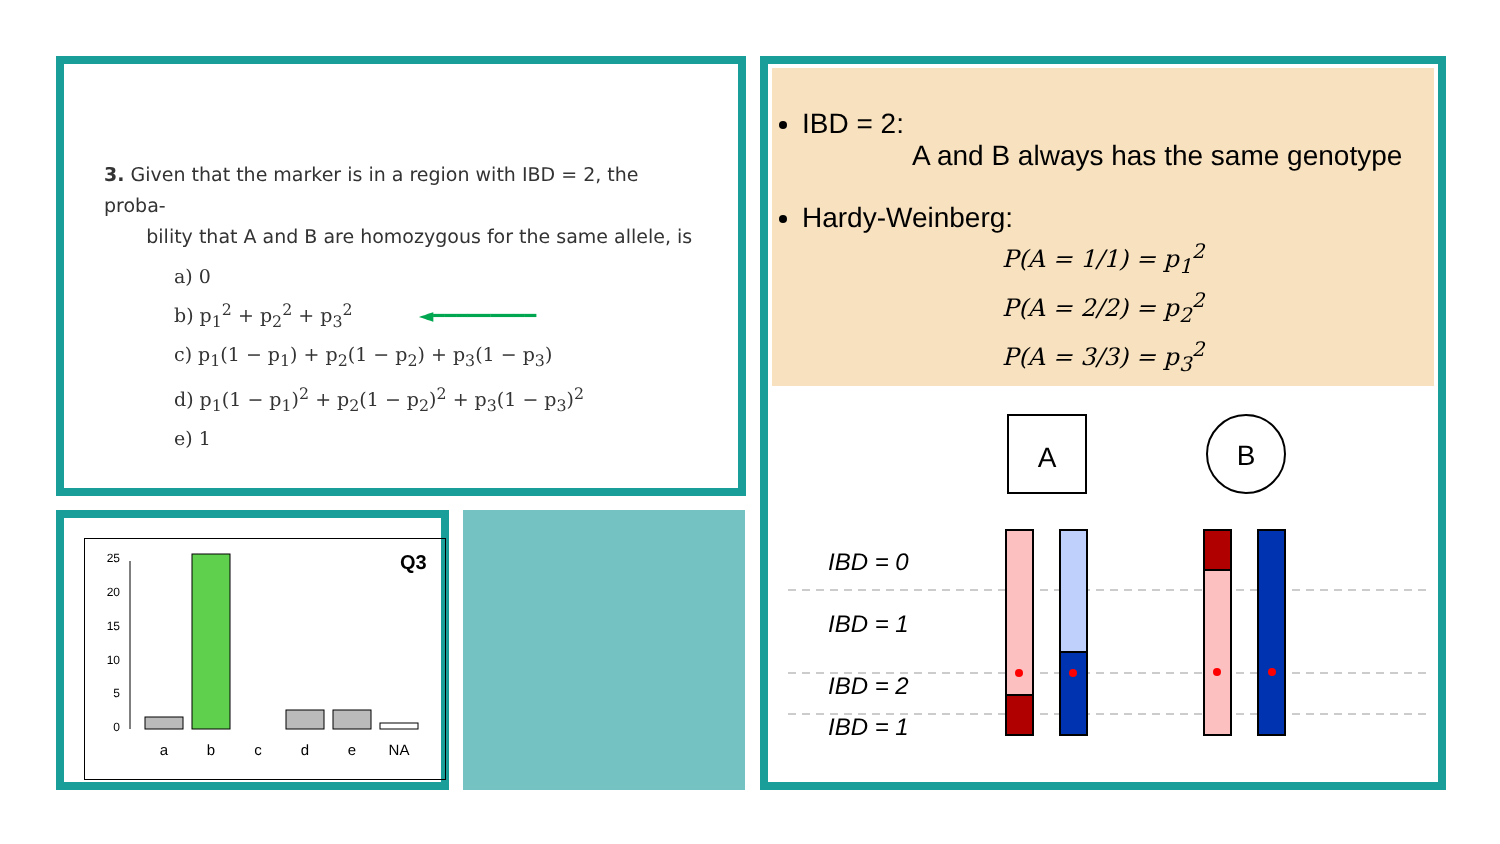3. Given that the marker is in a region with IBD = 2, the proba-
bility that A and B are homozygous for the same allele, is
a) 0
b) p<sub>1</sub><sup>2</sup> + p<sub>2</sub><sup>2</sup> + p<sub>3</sub><sup>2</sup> ◄━━━━━━━━━
c) p<sub>1</sub>(1 − p<sub>1</sub>) + p<sub>2</sub>(1 − p<sub>2</sub>) + p<sub>3</sub>(1 − p<sub>3</sub>)
d) p<sub>1</sub>(1 − p<sub>1</sub>)<sup>2</sup> + p<sub>2</sub>(1 − p<sub>2</sub>)<sup>2</sup> + p<sub>3</sub>(1 − p<sub>3</sub>)<sup>2</sup>
e) 1
Q3
25
20
15
10
5
0
a
b
c
d
e
NA
IBD = 2:
A and B always has the same genotype
Hardy-Weinberg:
P(A = 1/1) = p<sub>1</sub><sup>2</sup>
P(A = 2/2) = p<sub>2</sub><sup>2</sup>
P(A = 3/3) = p<sub>3</sub><sup>2</sup>
A
B
IBD = 0
IBD = 1
IBD = 2
IBD = 1